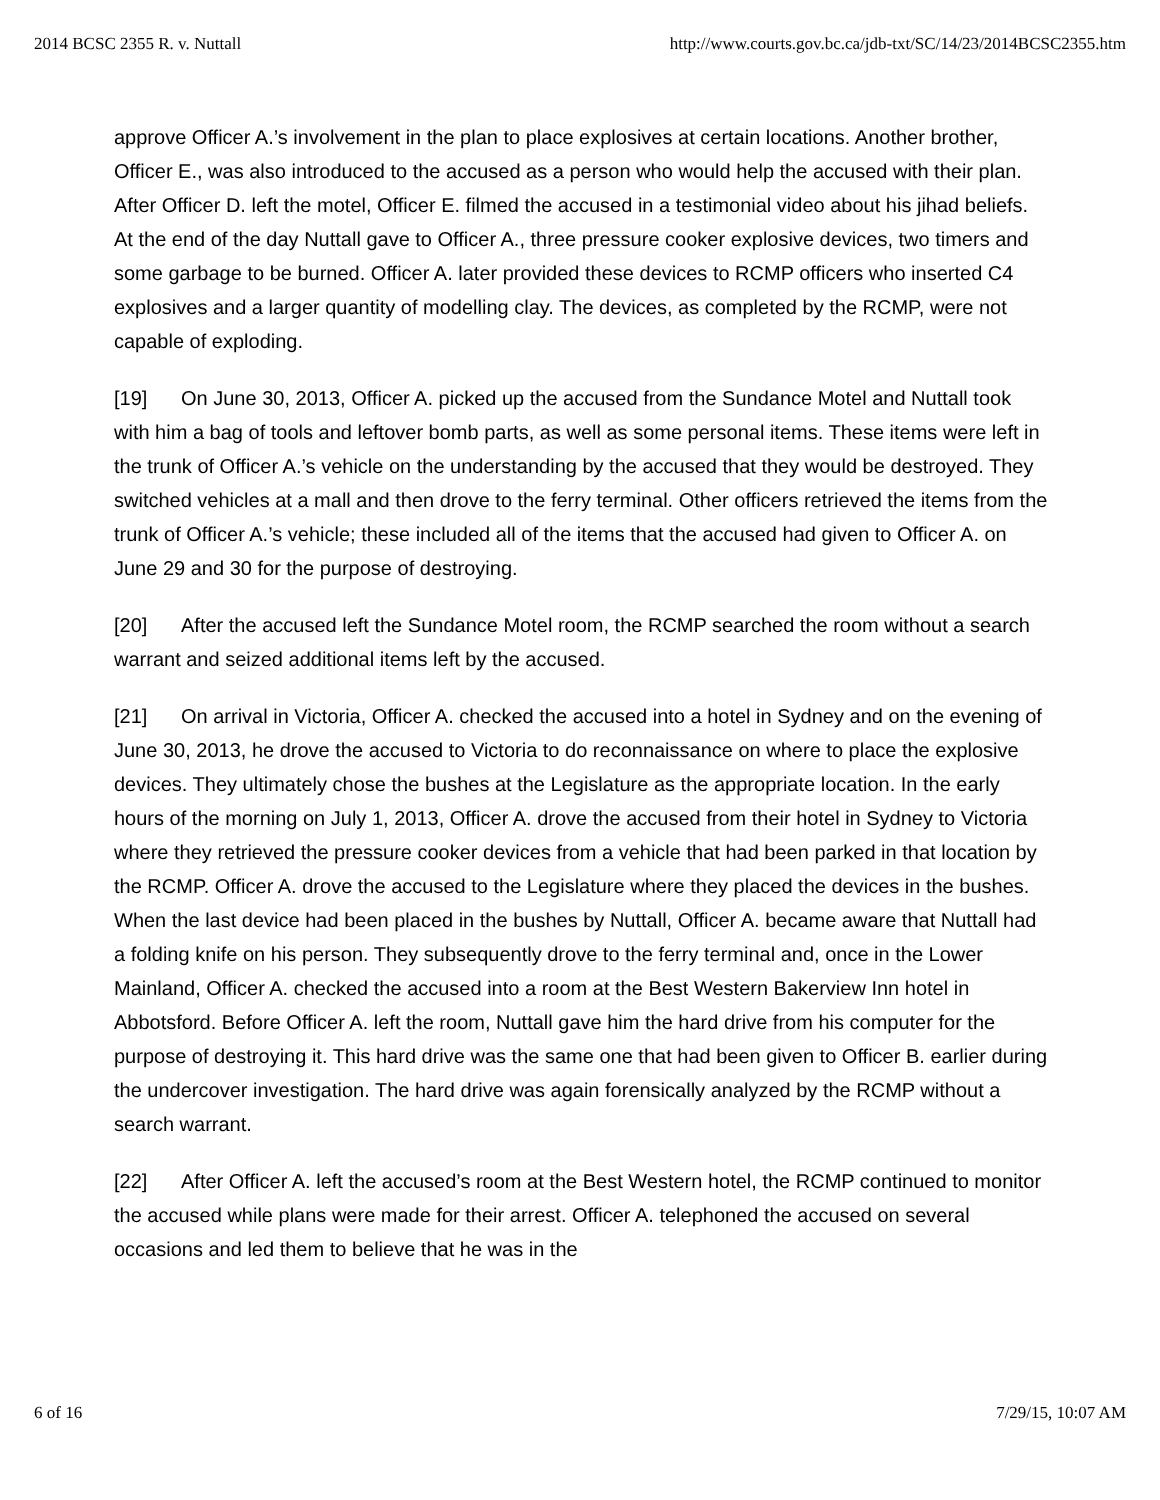2014 BCSC 2355 R. v. Nuttall http://www.courts.gov.bc.ca/jdb-txt/SC/14/23/2014BCSC2355.htm
approve Officer A.’s involvement in the plan to place explosives at certain locations. Another brother, Officer E., was also introduced to the accused as a person who would help the accused with their plan. After Officer D. left the motel, Officer E. filmed the accused in a testimonial video about his jihad beliefs. At the end of the day Nuttall gave to Officer A., three pressure cooker explosive devices, two timers and some garbage to be burned. Officer A. later provided these devices to RCMP officers who inserted C4 explosives and a larger quantity of modelling clay. The devices, as completed by the RCMP, were not capable of exploding.
[19] On June 30, 2013, Officer A. picked up the accused from the Sundance Motel and Nuttall took with him a bag of tools and leftover bomb parts, as well as some personal items. These items were left in the trunk of Officer A.’s vehicle on the understanding by the accused that they would be destroyed. They switched vehicles at a mall and then drove to the ferry terminal. Other officers retrieved the items from the trunk of Officer A.’s vehicle; these included all of the items that the accused had given to Officer A. on June 29 and 30 for the purpose of destroying.
[20] After the accused left the Sundance Motel room, the RCMP searched the room without a search warrant and seized additional items left by the accused.
[21] On arrival in Victoria, Officer A. checked the accused into a hotel in Sydney and on the evening of June 30, 2013, he drove the accused to Victoria to do reconnaissance on where to place the explosive devices. They ultimately chose the bushes at the Legislature as the appropriate location. In the early hours of the morning on July 1, 2013, Officer A. drove the accused from their hotel in Sydney to Victoria where they retrieved the pressure cooker devices from a vehicle that had been parked in that location by the RCMP. Officer A. drove the accused to the Legislature where they placed the devices in the bushes. When the last device had been placed in the bushes by Nuttall, Officer A. became aware that Nuttall had a folding knife on his person. They subsequently drove to the ferry terminal and, once in the Lower Mainland, Officer A. checked the accused into a room at the Best Western Bakerview Inn hotel in Abbotsford. Before Officer A. left the room, Nuttall gave him the hard drive from his computer for the purpose of destroying it. This hard drive was the same one that had been given to Officer B. earlier during the undercover investigation. The hard drive was again forensically analyzed by the RCMP without a search warrant.
[22] After Officer A. left the accused’s room at the Best Western hotel, the RCMP continued to monitor the accused while plans were made for their arrest. Officer A. telephoned the accused on several occasions and led them to believe that he was in the
6 of 16 7/29/15, 10:07 AM